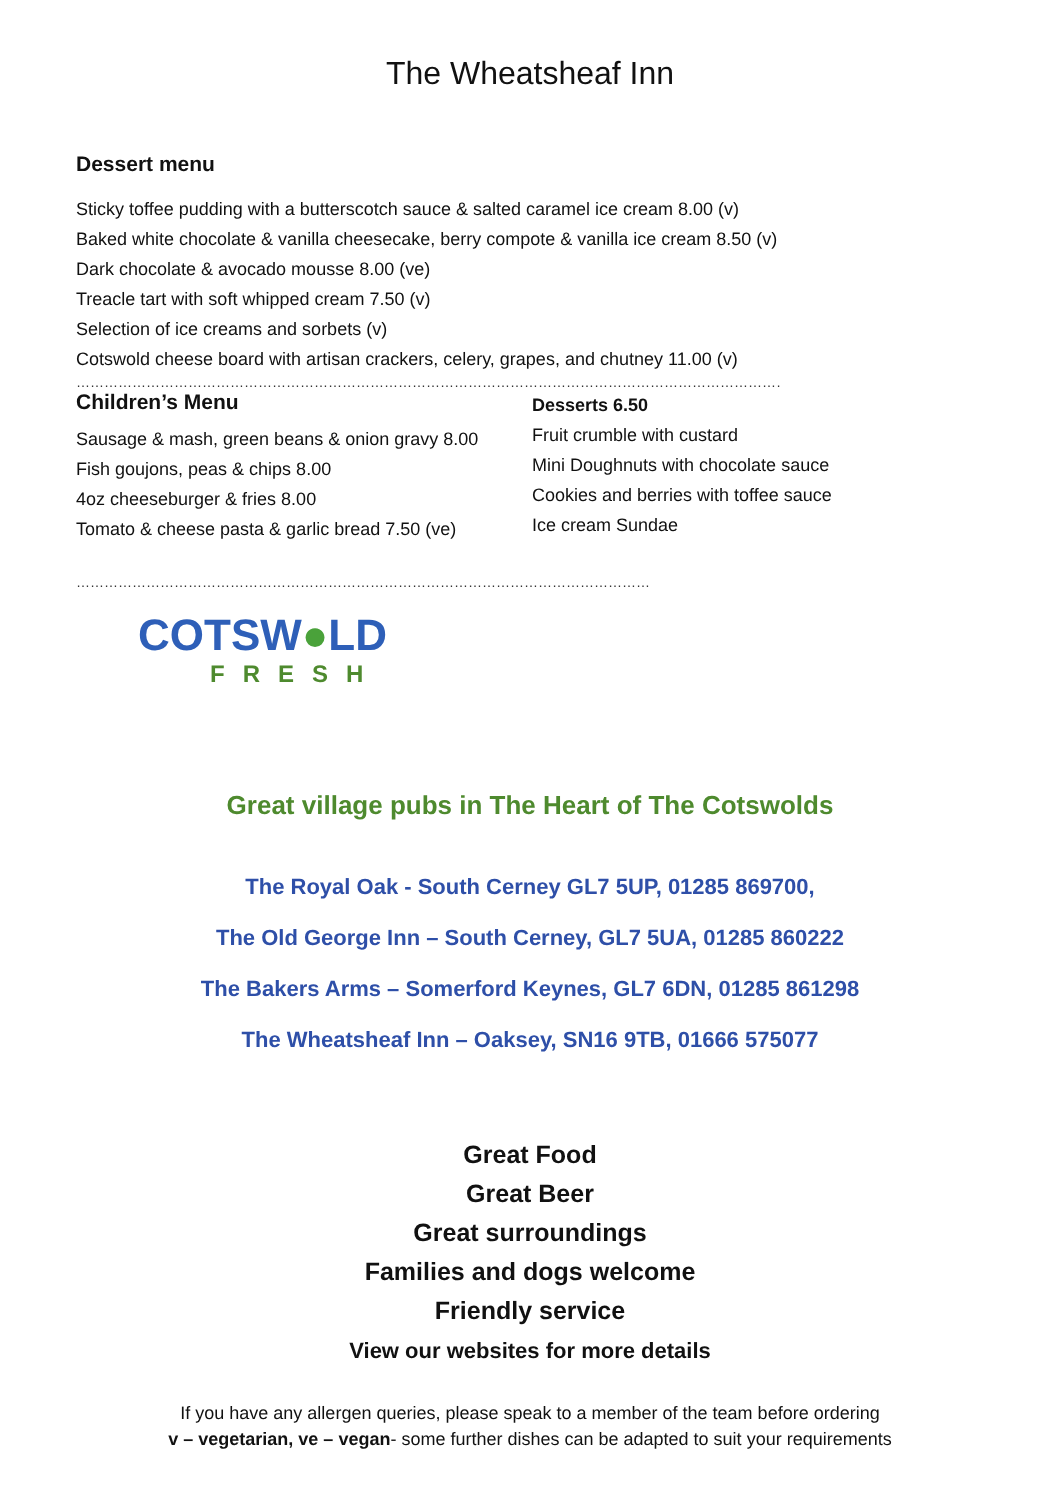The Wheatsheaf Inn
Dessert menu
Sticky toffee pudding with a butterscotch sauce & salted caramel ice cream 8.00 (v)
Baked white chocolate & vanilla cheesecake, berry compote & vanilla ice cream 8.50 (v)
Dark chocolate & avocado mousse 8.00 (ve)
Treacle tart with soft whipped cream 7.50 (v)
Selection of ice creams and sorbets (v)
Cotswold cheese board with artisan crackers, celery, grapes, and chutney 11.00 (v)
……………………………………………………………………………………………………………………………………………..
Children’s Menu
Sausage & mash, green beans & onion gravy 8.00
Fish goujons, peas & chips 8.00
4oz cheeseburger & fries 8.00
Tomato & cheese pasta & garlic bread 7.50 (ve)
Desserts 6.50
Fruit crumble with custard
Mini Doughnuts with chocolate sauce
Cookies and berries with toffee sauce
Ice cream Sundae
……………………………………………………………………………………………………………
COTSW●LD
FRESH
Great village pubs in The Heart of The Cotswolds
The Royal Oak - South Cerney GL7 5UP, 01285 869700,
The Old George Inn – South Cerney, GL7 5UA, 01285 860222
The Bakers Arms – Somerford Keynes, GL7 6DN, 01285 861298
The Wheatsheaf Inn – Oaksey, SN16 9TB, 01666 575077
Great Food
Great Beer
Great surroundings
Families and dogs welcome
Friendly service
View our websites for more details
If you have any allergen queries, please speak to a member of the team before ordering
v – vegetarian, ve – vegan- some further dishes can be adapted to suit your requirements